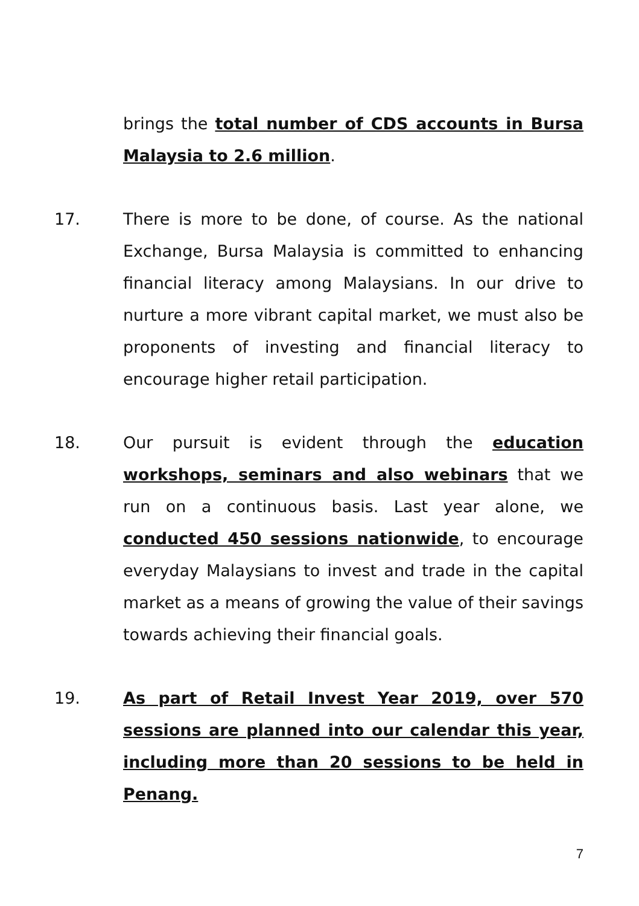brings the total number of CDS accounts in Bursa Malaysia to 2.6 million.
17. There is more to be done, of course. As the national Exchange, Bursa Malaysia is committed to enhancing financial literacy among Malaysians. In our drive to nurture a more vibrant capital market, we must also be proponents of investing and financial literacy to encourage higher retail participation.
18. Our pursuit is evident through the education workshops, seminars and also webinars that we run on a continuous basis. Last year alone, we conducted 450 sessions nationwide, to encourage everyday Malaysians to invest and trade in the capital market as a means of growing the value of their savings towards achieving their financial goals.
19. As part of Retail Invest Year 2019, over 570 sessions are planned into our calendar this year, including more than 20 sessions to be held in Penang.
7